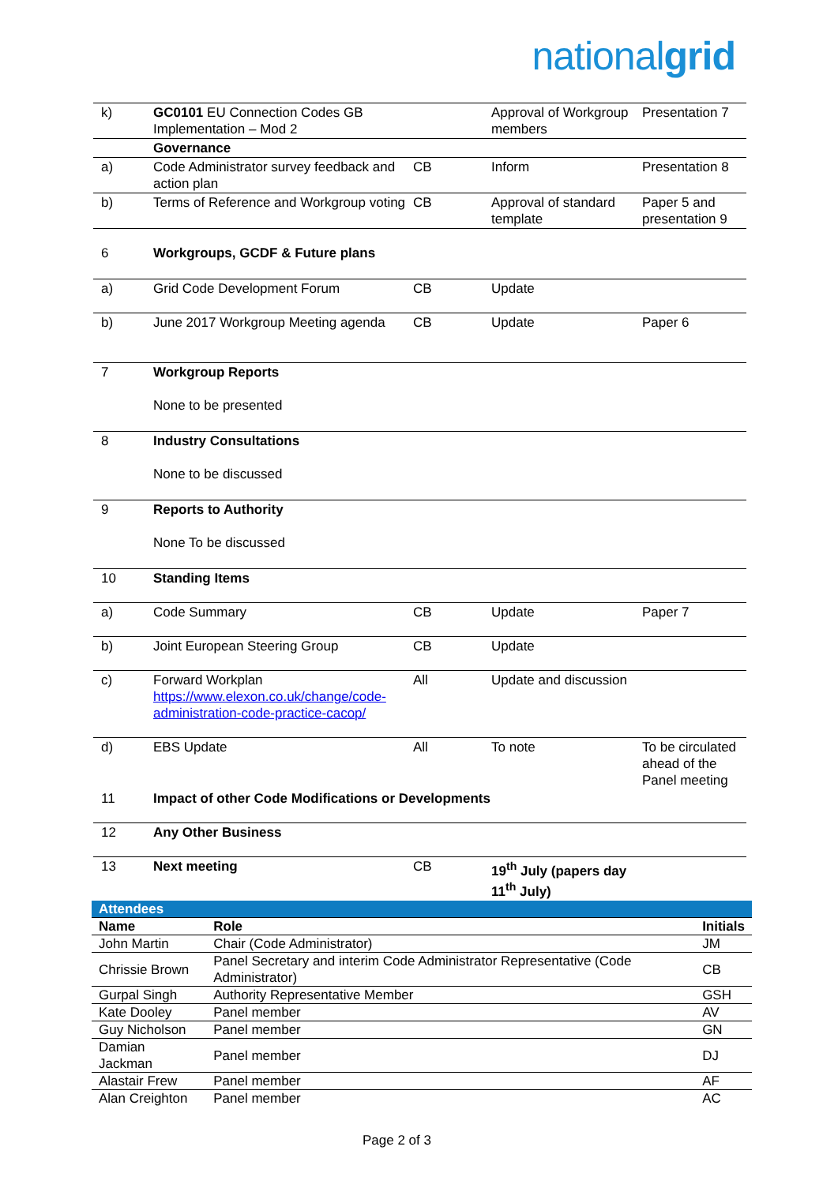nationalgrid
| k) | GC0101 EU Connection Codes GB Implementation – Mod 2 | | Approval of Workgroup members | Presentation 7 |
| | Governance | | | |
| a) | Code Administrator survey feedback and action plan | CB | Inform | Presentation 8 |
| b) | Terms of Reference and Workgroup voting | CB | Approval of standard template | Paper 5 and presentation 9 |
| 6 | Workgroups, GCDF & Future plans | | | |
| a) | Grid Code Development Forum | CB | Update | |
| b) | June 2017 Workgroup Meeting agenda | CB | Update | Paper 6 |
| 7 | Workgroup Reports None to be presented | | | |
| 8 | Industry Consultations None to be discussed | | | |
| 9 | Reports to Authority None To be discussed | | | |
| 10 | Standing Items | | | |
| a) | Code Summary | CB | Update | Paper 7 |
| b) | Joint European Steering Group | CB | Update | |
| c) | Forward Workplan https://www.elexon.co.uk/change/code-administration-code-practice-cacop/ | All | Update and discussion | |
| d) | EBS Update | All | To note | To be circulated ahead of the Panel meeting |
| 11 | Impact of other Code Modifications or Developments | | | |
| 12 | Any Other Business | | | |
| 13 | Next meeting | CB | 19<sup>th</sup> July (papers day 11<sup>th</sup> July) | |
| Attendees | | |
| Name | Role | Initials |
| John Martin | Chair (Code Administrator) | JM |
| Chrissie Brown | Panel Secretary and interim Code Administrator Representative (Code Administrator) | CB |
| Gurpal Singh | Authority Representative Member | GSH |
| Kate Dooley | Panel member | AV |
| Guy Nicholson | Panel member | GN |
| Damian Jackman | Panel member | DJ |
| Alastair Frew | Panel member | AF |
| Alan Creighton | Panel member | AC |
Page 2 of 3